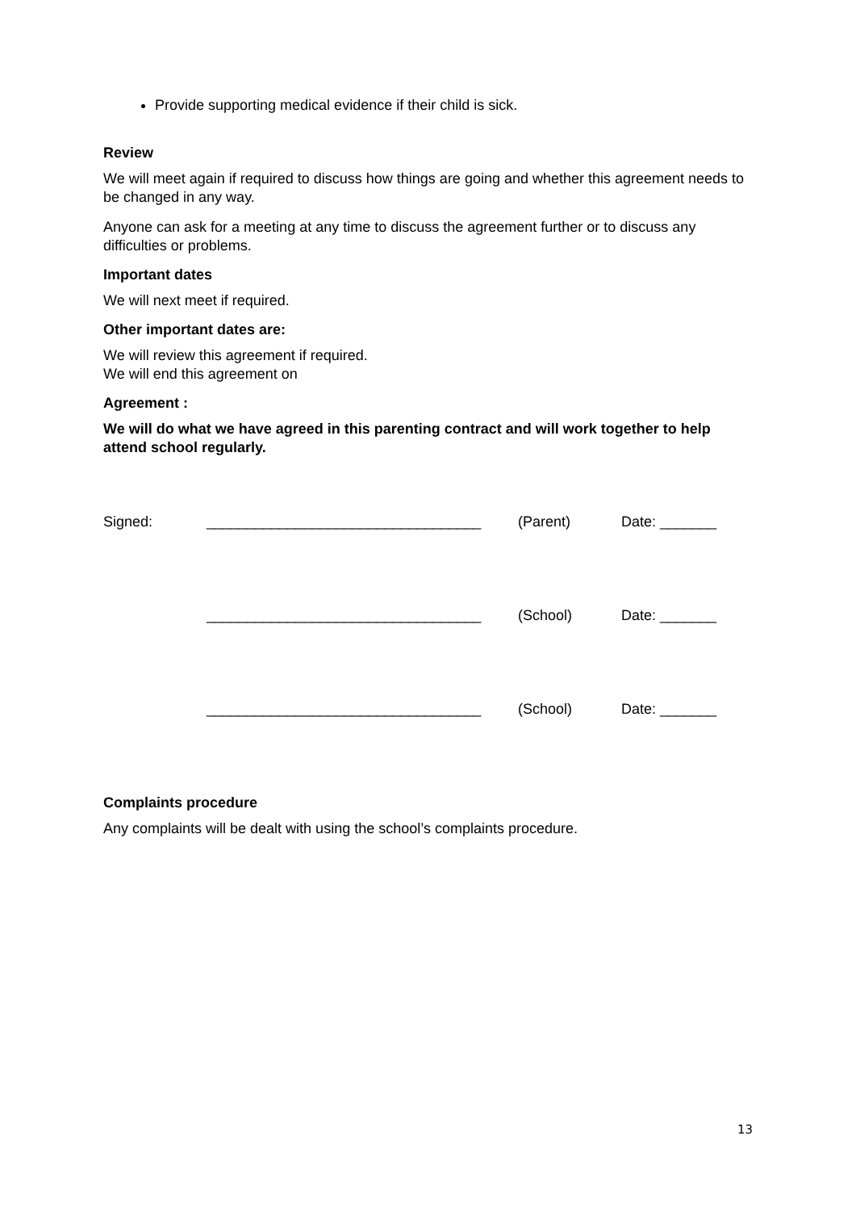Provide supporting medical evidence if their child is sick.
Review
We will meet again if required to discuss how things are going and whether this agreement needs to be changed in any way.
Anyone can ask for a meeting at any time to discuss the agreement further or to discuss any difficulties or problems.
Important dates
We will next meet if required.
Other important dates are:
We will review this agreement if required.
We will end this agreement on
Agreement :
We will do what we have agreed in this parenting contract and will work together to help attend school regularly.
| Signed: | __________________________________ | (Parent) | Date: _______ |
| | __________________________________ | (School) | Date: _______ |
| | __________________________________ | (School) | Date: _______ |
Complaints procedure
Any complaints will be dealt with using the school’s complaints procedure.
13